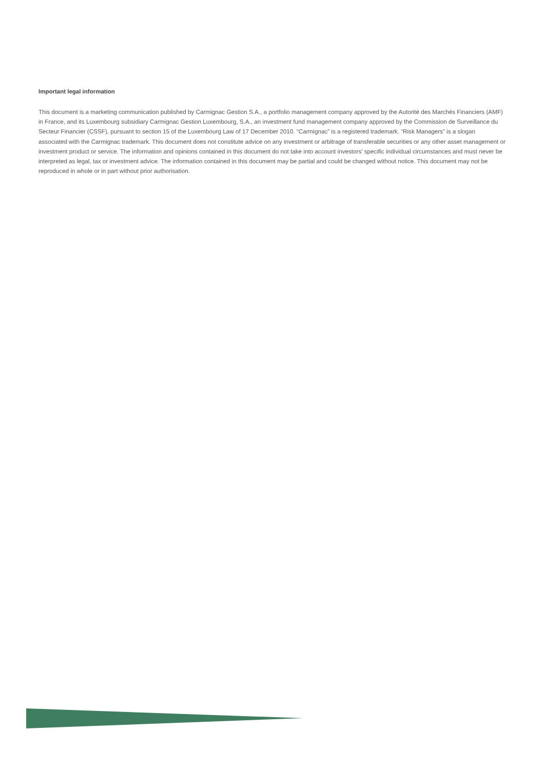Important legal information
This document is a marketing communication published by Carmignac Gestion S.A., a portfolio management company approved by the Autorité des Marchés Financiers (AMF) in France, and its Luxembourg subsidiary Carmignac Gestion Luxembourg, S.A., an investment fund management company approved by the Commission de Surveillance du Secteur Financier (CSSF), pursuant to section 15 of the Luxembourg Law of 17 December 2010. “Carmignac” is a registered trademark. “Risk Managers” is a slogan associated with the Carmignac trademark. This document does not constitute advice on any investment or arbitrage of transferable securities or any other asset management or investment product or service. The information and opinions contained in this document do not take into account investors’ specific individual circumstances and must never be interpreted as legal, tax or investment advice. The information contained in this document may be partial and could be changed without notice. This document may not be reproduced in whole or in part without prior authorisation.